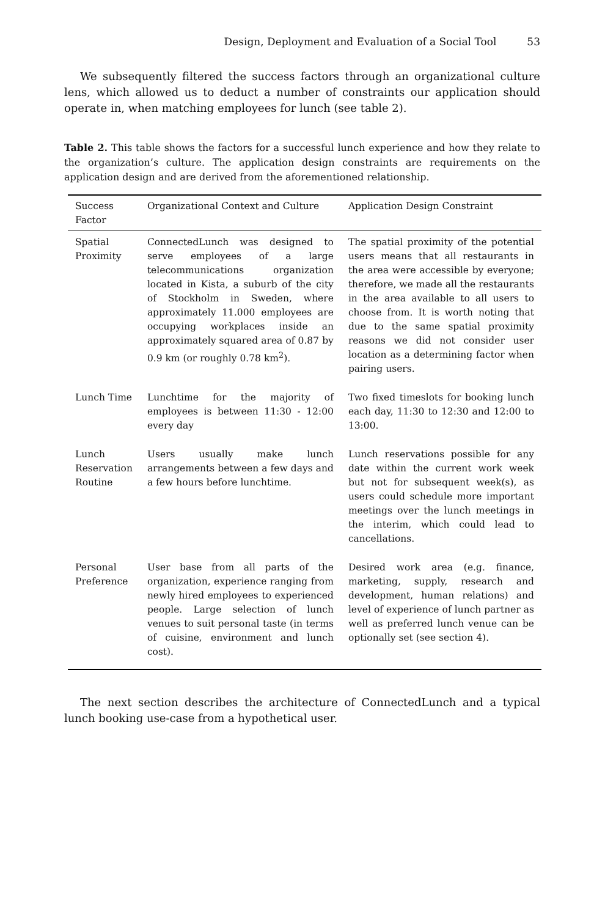Design, Deployment and Evaluation of a Social Tool 53
We subsequently filtered the success factors through an organizational culture lens, which allowed us to deduct a number of constraints our application should operate in, when matching employees for lunch (see table 2).
Table 2. This table shows the factors for a successful lunch experience and how they relate to the organization’s culture. The application design constraints are requirements on the application design and are derived from the aforementioned relationship.
| Success Factor | Organizational Context and Culture | Application Design Constraint |
| --- | --- | --- |
| Spatial Proximity | ConnectedLunch was designed to serve employees of a large telecommunications organization located in Kista, a suburb of the city of Stockholm in Sweden, where approximately 11.000 employees are occupying workplaces inside an approximately squared area of 0.87 by 0.9 km (or roughly 0.78 km<sup>2</sup>). | The spatial proximity of the potential users means that all restaurants in the area were accessible by everyone; therefore, we made all the restaurants in the area available to all users to choose from. It is worth noting that due to the same spatial proximity reasons we did not consider user location as a determining factor when pairing users. |
| Lunch Time | Lunchtime for the majority of employees is between 11:30 - 12:00 every day | Two fixed timeslots for booking lunch each day, 11:30 to 12:30 and 12:00 to 13:00. |
| Lunch Reservation Routine | Users usually make lunch arrangements between a few days and a few hours before lunchtime. | Lunch reservations possible for any date within the current work week but not for subsequent week(s), as users could schedule more important meetings over the lunch meetings in the interim, which could lead to cancellations. |
| Personal Preference | User base from all parts of the organization, experience ranging from newly hired employees to experienced people. Large selection of lunch venues to suit personal taste (in terms of cuisine, environment and lunch cost). | Desired work area (e.g. finance, marketing, supply, research and development, human relations) and level of experience of lunch partner as well as preferred lunch venue can be optionally set (see section 4). |
The next section describes the architecture of ConnectedLunch and a typical lunch booking use-case from a hypothetical user.